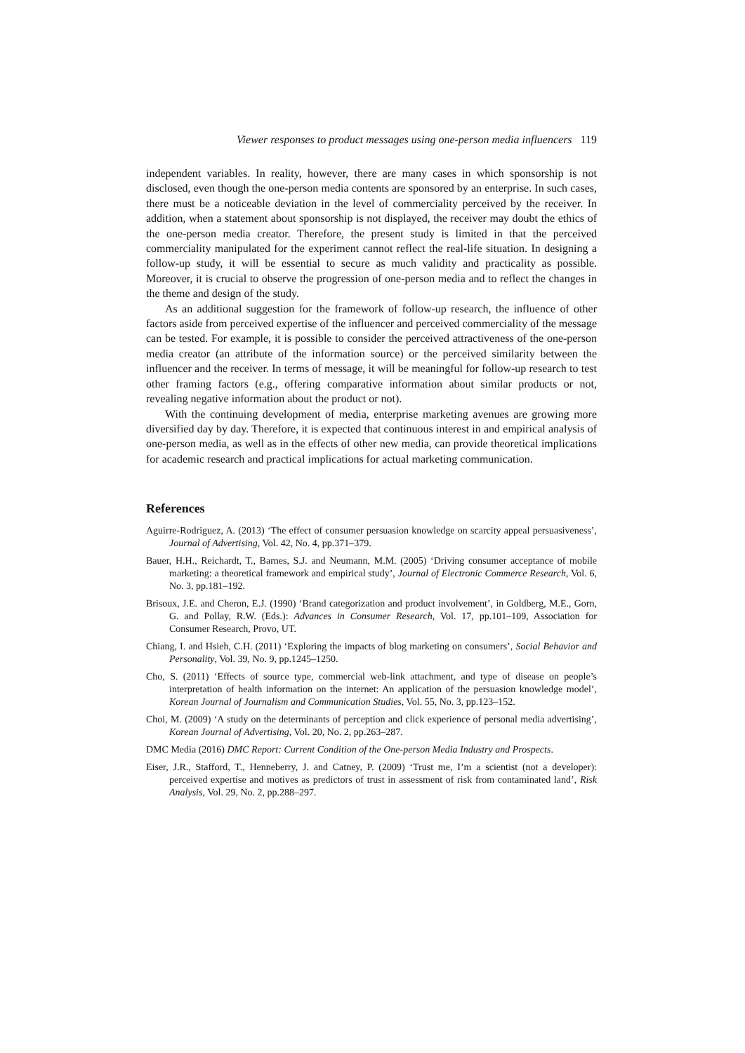Viewer responses to product messages using one-person media influencers 119
independent variables. In reality, however, there are many cases in which sponsorship is not disclosed, even though the one-person media contents are sponsored by an enterprise. In such cases, there must be a noticeable deviation in the level of commerciality perceived by the receiver. In addition, when a statement about sponsorship is not displayed, the receiver may doubt the ethics of the one-person media creator. Therefore, the present study is limited in that the perceived commerciality manipulated for the experiment cannot reflect the real-life situation. In designing a follow-up study, it will be essential to secure as much validity and practicality as possible. Moreover, it is crucial to observe the progression of one-person media and to reflect the changes in the theme and design of the study.
As an additional suggestion for the framework of follow-up research, the influence of other factors aside from perceived expertise of the influencer and perceived commerciality of the message can be tested. For example, it is possible to consider the perceived attractiveness of the one-person media creator (an attribute of the information source) or the perceived similarity between the influencer and the receiver. In terms of message, it will be meaningful for follow-up research to test other framing factors (e.g., offering comparative information about similar products or not, revealing negative information about the product or not).
With the continuing development of media, enterprise marketing avenues are growing more diversified day by day. Therefore, it is expected that continuous interest in and empirical analysis of one-person media, as well as in the effects of other new media, can provide theoretical implications for academic research and practical implications for actual marketing communication.
References
Aguirre-Rodriguez, A. (2013) ‘The effect of consumer persuasion knowledge on scarcity appeal persuasiveness’, Journal of Advertising, Vol. 42, No. 4, pp.371–379.
Bauer, H.H., Reichardt, T., Barnes, S.J. and Neumann, M.M. (2005) ‘Driving consumer acceptance of mobile marketing: a theoretical framework and empirical study’, Journal of Electronic Commerce Research, Vol. 6, No. 3, pp.181–192.
Brisoux, J.E. and Cheron, E.J. (1990) ‘Brand categorization and product involvement’, in Goldberg, M.E., Gorn, G. and Pollay, R.W. (Eds.): Advances in Consumer Research, Vol. 17, pp.101–109, Association for Consumer Research, Provo, UT.
Chiang, I. and Hsieh, C.H. (2011) ‘Exploring the impacts of blog marketing on consumers’, Social Behavior and Personality, Vol. 39, No. 9, pp.1245–1250.
Cho, S. (2011) ‘Effects of source type, commercial web-link attachment, and type of disease on people’s interpretation of health information on the internet: An application of the persuasion knowledge model’, Korean Journal of Journalism and Communication Studies, Vol. 55, No. 3, pp.123–152.
Choi, M. (2009) ‘A study on the determinants of perception and click experience of personal media advertising’, Korean Journal of Advertising, Vol. 20, No. 2, pp.263–287.
DMC Media (2016) DMC Report: Current Condition of the One-person Media Industry and Prospects.
Eiser, J.R., Stafford, T., Henneberry, J. and Catney, P. (2009) ‘Trust me, I’m a scientist (not a developer): perceived expertise and motives as predictors of trust in assessment of risk from contaminated land’, Risk Analysis, Vol. 29, No. 2, pp.288–297.